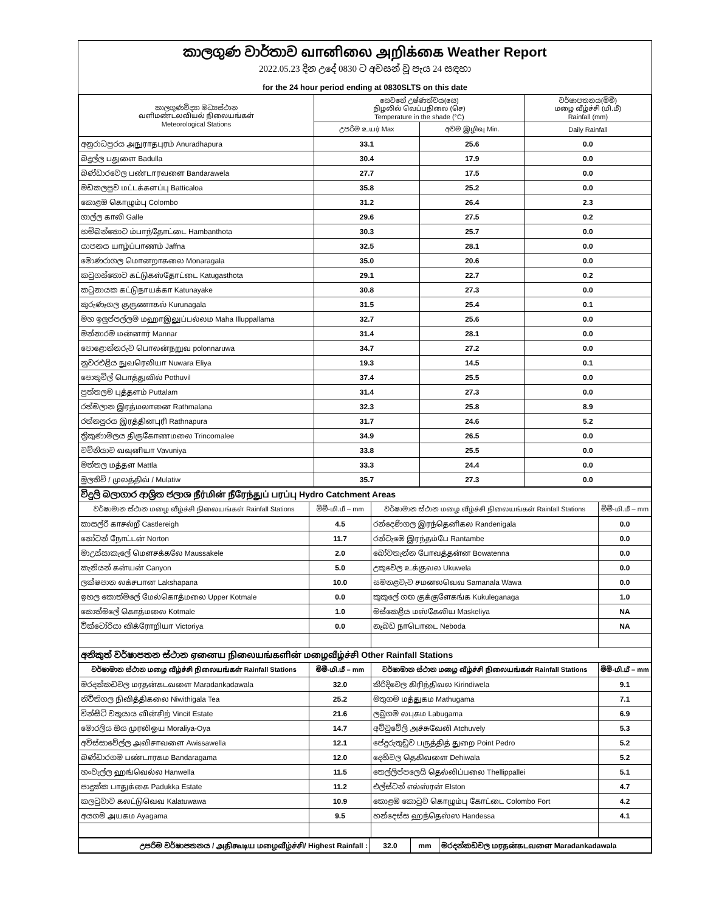කාලගුණ වාර්තාව வானிலை அறிக்கை Weather Report
2022.05.23 දින උදේ 0830 ට අවසන් වූ පැය 24 සඳහා
for the 24 hour period ending at 0830SLTS on this date
| කාලගුණවිද්‍යා මධ්‍යස්ථාන வளிமண்டலவியல் நிலையங்கள் Meteorological Stations | සෙවනේ උෂ්ණත්වය(සෙ) நிழலில் வெப்பநிலை (செ) Temperature in the shade (°C) | | වර්ෂාපතනය(මිමී) மழை வீழ்ச்சி (மி.மீ) Rainfall (mm) |
| --- | --- | --- | --- |
| | උපරිම உயர் Max | අවම இழிவு Min. | Daily Rainfall |
| අනුරාධපුරය அநுராதபுரம் Anuradhapura | 33.1 | 25.6 | 0.0 |
| බදුල්ල பதுளை Badulla | 30.4 | 17.9 | 0.0 |
| බණ්ඩාරවෙල பண்டாரவளை Bandarawela | 27.7 | 17.5 | 0.0 |
| මඩකලපුව மட்டக்களப்பு Batticaloa | 35.8 | 25.2 | 0.0 |
| කොළඹ கொழும்பு Colombo | 31.2 | 26.4 | 2.3 |
| ගාල්ල காலி Galle | 29.6 | 27.5 | 0.2 |
| හම්බන්තොට ம்பாந்தோட்டை Hambanthota | 30.3 | 25.7 | 0.0 |
| යාපනය யாழ்ப்பாணம் Jaffna | 32.5 | 28.1 | 0.0 |
| මොණරාගල மொனறாகலை Monaragala | 35.0 | 20.6 | 0.0 |
| කටුගස්තොට கட்டுகஸ்தோட்டை Katugasthota | 29.1 | 22.7 | 0.2 |
| කටුනායක கட்டுநாயக்கா Katunayake | 30.8 | 27.3 | 0.0 |
| කුරුණෑගල குருணாகல் Kurunagala | 31.5 | 25.4 | 0.1 |
| මහ ඉලුප්පල්ලම மஹாஇலுப்பல்லம Maha Illuppallama | 32.7 | 25.6 | 0.0 |
| මන්නාරම மன்னார் Mannar | 31.4 | 28.1 | 0.0 |
| පොළොන්නරුව பொலன்நறுவ polonnaruwa | 34.7 | 27.2 | 0.0 |
| නුවරඑළිය நுவரெலியா Nuwara Eliya | 19.3 | 14.5 | 0.1 |
| පොතුවිල් பொத்துவில் Pothuvil | 37.4 | 25.5 | 0.0 |
| පුත්තලම புத்தளம் Puttalam | 31.4 | 27.3 | 0.0 |
| රත්මලාන இரத்மலானை Rathmalana | 32.3 | 25.8 | 8.9 |
| රත්නපුරය இரத்தினபுரி Rathnapura | 31.7 | 24.6 | 5.2 |
| ත්‍රිකුණාමලය திருகோணமலை Trincomalee | 34.9 | 26.5 | 0.0 |
| වව්නියාව வவுனியா Vavuniya | 33.8 | 25.5 | 0.0 |
| මත්තල மத்தள Mattla | 33.3 | 24.4 | 0.0 |
| මුලතිව් / முலத்திவ் / Mulatiw | 35.7 | 27.3 | 0.0 |
| විදුලි බලාගාර ආශ්‍රිත ජලාශ நீர்மின் நீரேந்துப் பரப்பு Hydro Catchment Areas | | | |
| වර්ෂාමාන ස්ථාන மழை வீழ்ச்சி நிலையங்கள் Rainfall Stations | මිමී-மி.மீ – mm | වර්ෂාමාන ස්ථාන மழை வீழ்ச்சி நிலையங்கள் Rainfall Stations | මිමී-மி.மீ – mm |
| කාසල්රී காசல்றீ Castlereigh | 4.5 | රන්දෙණිගල இரந்தெனிகல Randenigala | 0.0 |
| නෝටන් நோட்டன் Norton | 11.7 | රන්ටැඹෙ இரந்தம்பே Rantambe | 0.0 |
| මාඋස්සාකැලේ மௌசக்கலே Maussakele | 2.0 | බෝවතැන්න போவத்தன்ன Bowatenna | 0.0 |
| කැනියන් கன்யன் Canyon | 5.0 | උකුවෙල உக்குவல Ukuwela | 0.0 |
| ලක්ෂපාන லக்சபான Lakshapana | 10.0 | සමනළවැව சமனலவெவ Samanala Wawa | 0.0 |
| ඉහල කොත්මලේ மேல்கொத்மலை Upper Kotmale | 0.0 | කුකුලේ ගඟ குக்குளேகங்க Kukuleganaga | 1.0 |
| කොත්මලේ கொத்மலை Kotmale | 1.0 | මස්කෙළිය மஸ்கேலிய Maskeliya | NA |
| වික්ටෝරියා விக்ரோறியா Victoriya | 0.0 | නෑබඩ நாபொடை Neboda | NA |
| අනිකුත් වර්ෂාපතන ස්ථාන ஏனைய நிலையங்களின் மழைவீழ்ச்சி Other Rainfall Stations | | | |
| වර්ෂාමාන ස්ථාන மழை வீழ்ச்சி நிலையங்கள் Rainfall Stations | මිමී-மி.மீ – mm | වර්ෂාමාන ස්ථාන மழை வீழ்ச்சி நிலையங்கள் Rainfall Stations | මිමී-மி.மீ – mm |
| මරදන්කඩවල மரதன்கடவளை Maradankadawala | 32.0 | කිරිදිවෙල கிரிந்திவல Kirindiwela | 9.1 |
| නිවිතිගල நிவித்திகலை Niwithigala Tea | 25.2 | මතුගම மத்துகம Mathugama | 7.1 |
| වින්සිට් වතුයාය வின்சிற் Vincit Estate | 21.6 | ලබුගම லபுகம Labugama | 6.9 |
| මොරලිය ඔය முரலிஓய Moraliya-Oya | 14.7 | අච්චුවේලි அச்சுவேலி Atchuvely | 5.3 |
| අවිස්සාවේල්ල அவிசாவளை Awissawella | 12.1 | පේදුරුතුඩුව பருத்தித் துறை Point Pedro | 5.2 |
| බණ්ඩාරගම பண்டாரகம Bandaragama | 12.0 | දෙහිවල தெகிவளை Dehiwala | 5.2 |
| හංවැල්ල ஹங்வெல்ல Hanwella | 11.5 | තෙල්ලිප්පලෙයි தெல்லிப்பலை Thellippallei | 5.1 |
| පාදුක්ක பாதுக்கை Padukka Estate | 11.2 | එල්ස්ටන් எல்ஸ்ரன் Elston | 4.7 |
| කලටුවාව கலட்டுவெவ Kalatuwawa | 10.9 | කොළඹ කොටුව கொழும்பு கோட்டை Colombo Fort | 4.2 |
| අයගම அயகம Ayagama | 9.5 | හන්දෙස්ස ஹந்தெஸ்ஸ Handessa | 4.1 |
| උපරිම වර්ෂාපතනය / அதிகூடிய மழைவீழ்ச்சி/ Highest Rainfall : | 32.0 | mm | මරදන්කඩවල மரதன்கடவளை Maradankadawala |